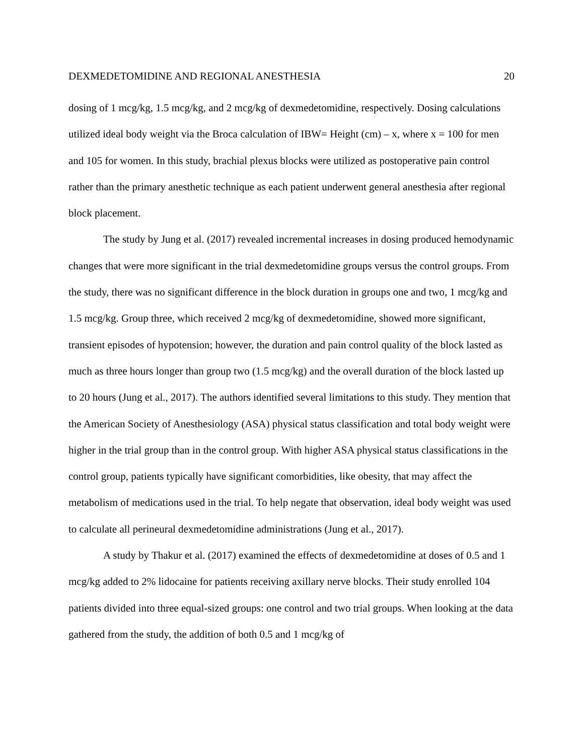DEXMEDETOMIDINE AND REGIONAL ANESTHESIA 20
dosing of 1 mcg/kg, 1.5 mcg/kg, and 2 mcg/kg of dexmedetomidine, respectively. Dosing calculations utilized ideal body weight via the Broca calculation of IBW= Height (cm) – x, where x = 100 for men and 105 for women. In this study, brachial plexus blocks were utilized as postoperative pain control rather than the primary anesthetic technique as each patient underwent general anesthesia after regional block placement.
The study by Jung et al. (2017) revealed incremental increases in dosing produced hemodynamic changes that were more significant in the trial dexmedetomidine groups versus the control groups. From the study, there was no significant difference in the block duration in groups one and two, 1 mcg/kg and 1.5 mcg/kg. Group three, which received 2 mcg/kg of dexmedetomidine, showed more significant, transient episodes of hypotension; however, the duration and pain control quality of the block lasted as much as three hours longer than group two (1.5 mcg/kg) and the overall duration of the block lasted up to 20 hours (Jung et al., 2017). The authors identified several limitations to this study. They mention that the American Society of Anesthesiology (ASA) physical status classification and total body weight were higher in the trial group than in the control group. With higher ASA physical status classifications in the control group, patients typically have significant comorbidities, like obesity, that may affect the metabolism of medications used in the trial. To help negate that observation, ideal body weight was used to calculate all perineural dexmedetomidine administrations (Jung et al., 2017).
A study by Thakur et al. (2017) examined the effects of dexmedetomidine at doses of 0.5 and 1 mcg/kg added to 2% lidocaine for patients receiving axillary nerve blocks. Their study enrolled 104 patients divided into three equal-sized groups: one control and two trial groups. When looking at the data gathered from the study, the addition of both 0.5 and 1 mcg/kg of